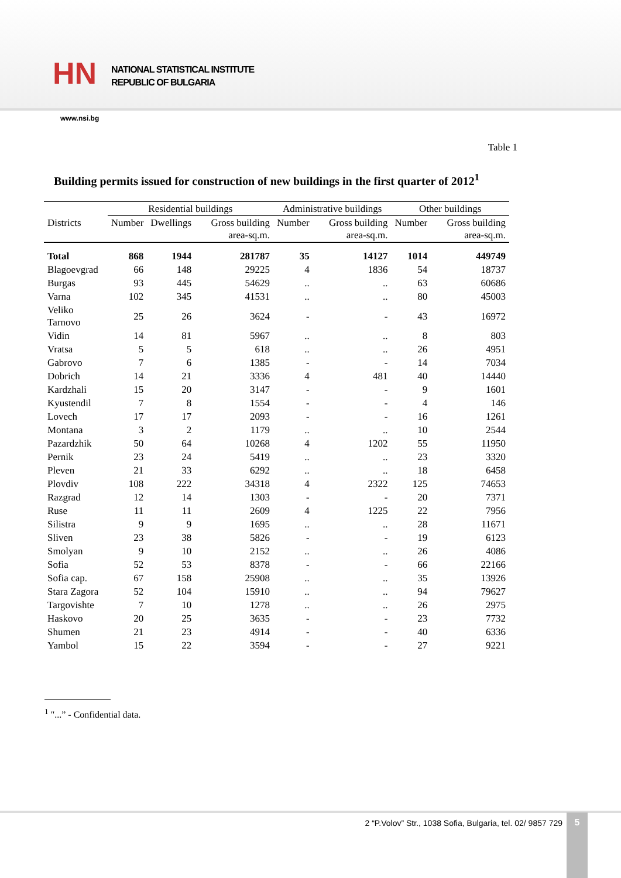HN
NATIONAL STATISTICAL INSTITUTE
REPUBLIC OF BULGARIA
www.nsi.bg
Table 1
Building permits issued for construction of new buildings in the first quarter of 2012<sup>1</sup>
| | Residential buildings | | | Administrative buildings | | Other buildings | |
| --- | --- | --- | --- | --- | --- | --- | --- |
| Districts | Number | Dwellings | Gross building area-sq.m. | Number | Gross building area-sq.m. | Number | Gross building area-sq.m. |
| Total | 868 | 1944 | 281787 | 35 | 14127 | 1014 | 449749 |
| Blagoevgrad | 66 | 148 | 29225 | 4 | 1836 | 54 | 18737 |
| Burgas | 93 | 445 | 54629 | .. | .. | 63 | 60686 |
| Varna | 102 | 345 | 41531 | .. | .. | 80 | 45003 |
| Veliko Tarnovo | 25 | 26 | 3624 | - | - | 43 | 16972 |
| Vidin | 14 | 81 | 5967 | .. | .. | 8 | 803 |
| Vratsa | 5 | 5 | 618 | .. | .. | 26 | 4951 |
| Gabrovo | 7 | 6 | 1385 | - | - | 14 | 7034 |
| Dobrich | 14 | 21 | 3336 | 4 | 481 | 40 | 14440 |
| Kardzhali | 15 | 20 | 3147 | - | - | 9 | 1601 |
| Kyustendil | 7 | 8 | 1554 | - | - | 4 | 146 |
| Lovech | 17 | 17 | 2093 | - | - | 16 | 1261 |
| Montana | 3 | 2 | 1179 | .. | .. | 10 | 2544 |
| Pazardzhik | 50 | 64 | 10268 | 4 | 1202 | 55 | 11950 |
| Pernik | 23 | 24 | 5419 | .. | .. | 23 | 3320 |
| Pleven | 21 | 33 | 6292 | .. | .. | 18 | 6458 |
| Plovdiv | 108 | 222 | 34318 | 4 | 2322 | 125 | 74653 |
| Razgrad | 12 | 14 | 1303 | - | - | 20 | 7371 |
| Ruse | 11 | 11 | 2609 | 4 | 1225 | 22 | 7956 |
| Silistra | 9 | 9 | 1695 | .. | .. | 28 | 11671 |
| Sliven | 23 | 38 | 5826 | - | - | 19 | 6123 |
| Smolyan | 9 | 10 | 2152 | .. | .. | 26 | 4086 |
| Sofia | 52 | 53 | 8378 | - | - | 66 | 22166 |
| Sofia cap. | 67 | 158 | 25908 | .. | .. | 35 | 13926 |
| Stara Zagora | 52 | 104 | 15910 | .. | .. | 94 | 79627 |
| Targovishte | 7 | 10 | 1278 | .. | .. | 26 | 2975 |
| Haskovo | 20 | 25 | 3635 | - | - | 23 | 7732 |
| Shumen | 21 | 23 | 4914 | - | - | 40 | 6336 |
| Yambol | 15 | 22 | 3594 | - | - | 27 | 9221 |
<sup>1</sup> "...” - Confidential data.
2 “P.Volov” Str., 1038 Sofia, Bulgaria, tel. 02/ 9857 729
5